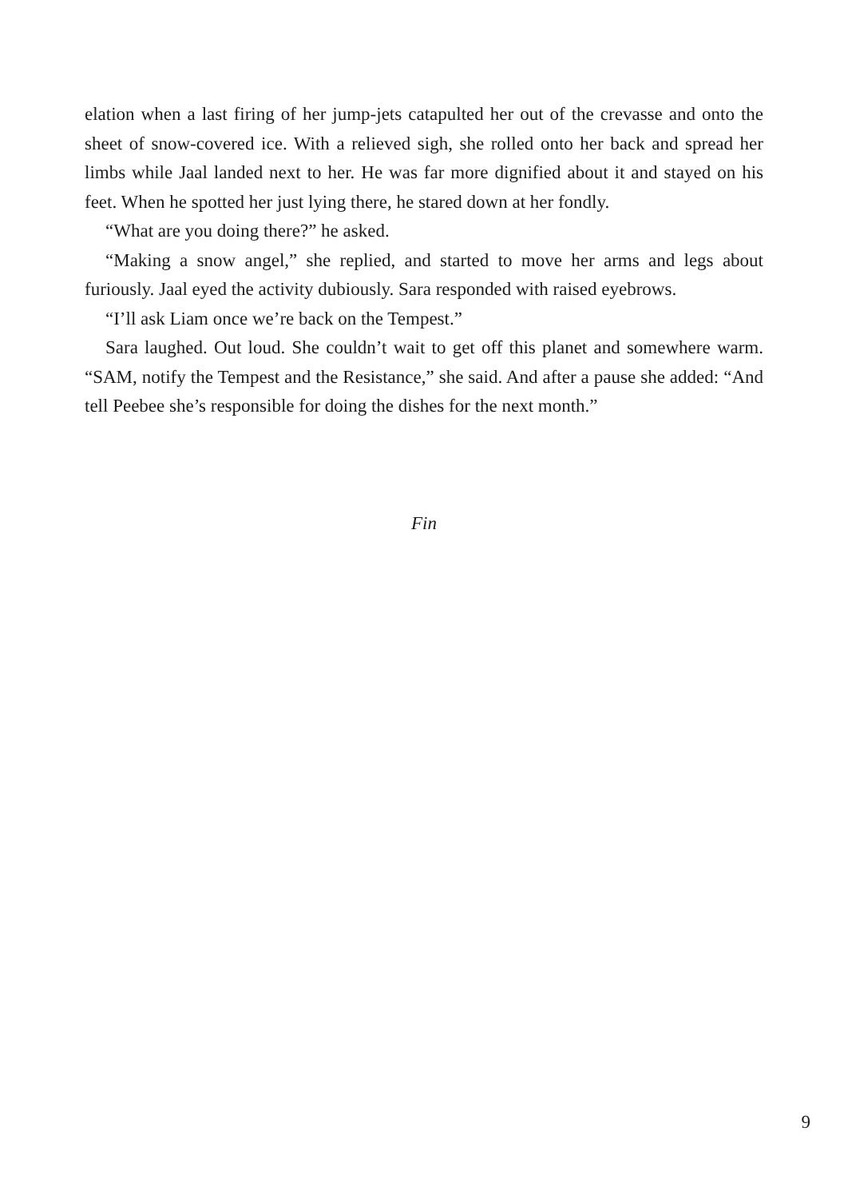elation when a last firing of her jump-jets catapulted her out of the crevasse and onto the sheet of snow-covered ice. With a relieved sigh, she rolled onto her back and spread her limbs while Jaal landed next to her. He was far more dignified about it and stayed on his feet. When he spotted her just lying there, he stared down at her fondly.
“What are you doing there?” he asked.
“Making a snow angel,” she replied, and started to move her arms and legs about furiously. Jaal eyed the activity dubiously. Sara responded with raised eyebrows.
“I’ll ask Liam once we’re back on the Tempest.”
Sara laughed. Out loud. She couldn’t wait to get off this planet and somewhere warm. “SAM, notify the Tempest and the Resistance,” she said. And after a pause she added: “And tell Peebee she’s responsible for doing the dishes for the next month.”
Fin
9